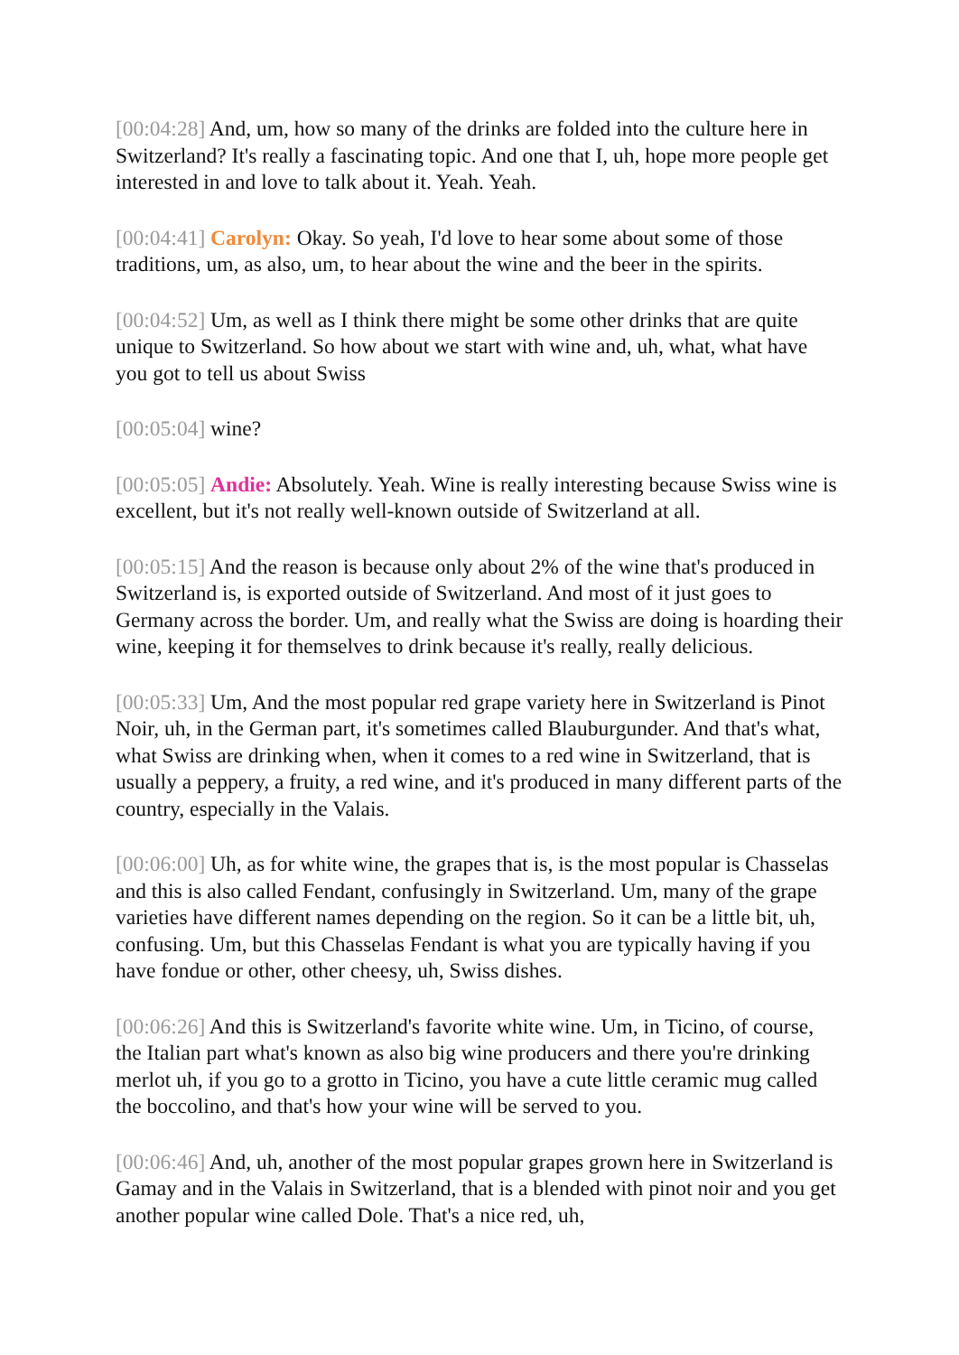[00:04:28] And, um, how so many of the drinks are folded into the culture here in Switzerland? It's really a fascinating topic. And one that I, uh, hope more people get interested in and love to talk about it. Yeah. Yeah.
[00:04:41] Carolyn: Okay. So yeah, I'd love to hear some about some of those traditions, um, as also, um, to hear about the wine and the beer in the spirits.
[00:04:52] Um, as well as I think there might be some other drinks that are quite unique to Switzerland. So how about we start with wine and, uh, what, what have you got to tell us about Swiss
[00:05:04] wine?
[00:05:05] Andie: Absolutely. Yeah. Wine is really interesting because Swiss wine is excellent, but it's not really well-known outside of Switzerland at all.
[00:05:15] And the reason is because only about 2% of the wine that's produced in Switzerland is, is exported outside of Switzerland. And most of it just goes to Germany across the border. Um, and really what the Swiss are doing is hoarding their wine, keeping it for themselves to drink because it's really, really delicious.
[00:05:33] Um, And the most popular red grape variety here in Switzerland is Pinot Noir, uh, in the German part, it's sometimes called Blauburgunder. And that's what, what Swiss are drinking when, when it comes to a red wine in Switzerland, that is usually a peppery, a fruity, a red wine, and it's produced in many different parts of the country, especially in the Valais.
[00:06:00] Uh, as for white wine, the grapes that is, is the most popular is Chasselas and this is also called Fendant, confusingly in Switzerland. Um, many of the grape varieties have different names depending on the region. So it can be a little bit, uh, confusing. Um, but this Chasselas Fendant is what you are typically having if you have fondue or other, other cheesy, uh, Swiss dishes.
[00:06:26] And this is Switzerland's favorite white wine. Um, in Ticino, of course, the Italian part what's known as also big wine producers and there you're drinking merlot uh, if you go to a grotto in Ticino, you have a cute little ceramic mug called the boccolino, and that's how your wine will be served to you.
[00:06:46] And, uh, another of the most popular grapes grown here in Switzerland is Gamay and in the Valais in Switzerland, that is a blended with pinot noir and you get another popular wine called Dole. That's a nice red, uh,